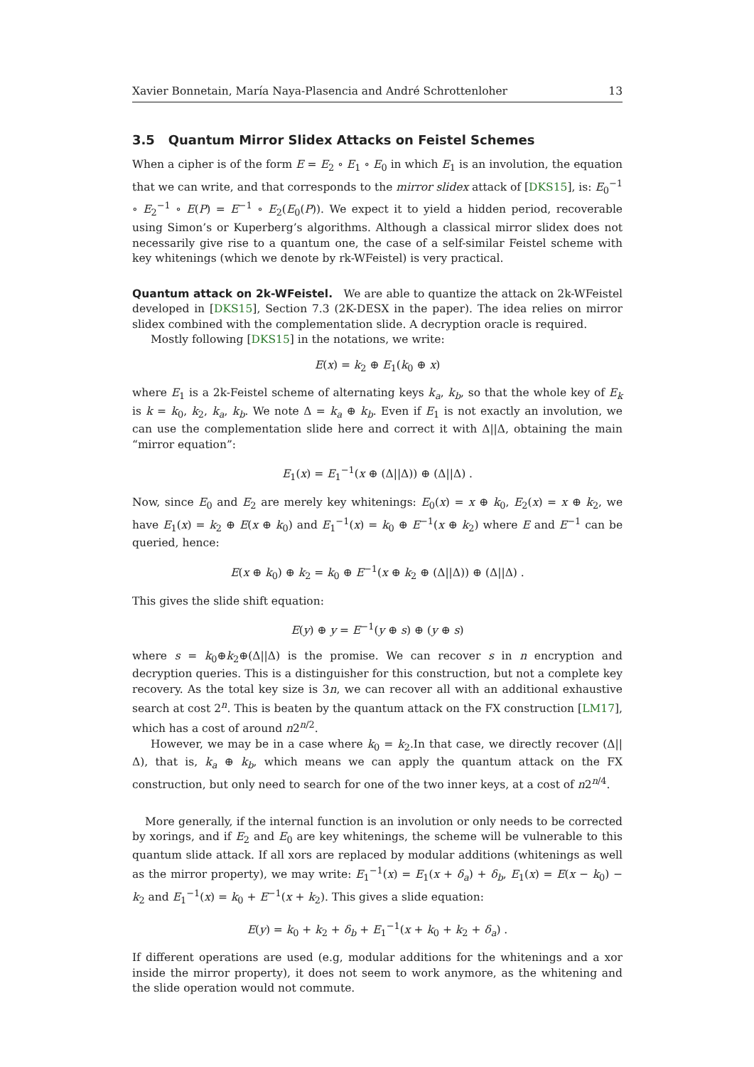Xavier Bonnetain, María Naya-Plasencia and André Schrottenloher 13
3.5 Quantum Mirror Slidex Attacks on Feistel Schemes
When a cipher is of the form E = E<sub>2</sub> ∘ E<sub>1</sub> ∘ E<sub>0</sub> in which E<sub>1</sub> is an involution, the equation that we can write, and that corresponds to the mirror slidex attack of [DKS15], is: E<sub>0</sub><sup>−1</sup> ∘ E<sub>2</sub><sup>−1</sup> ∘ E(P) = E<sup>−1</sup> ∘ E<sub>2</sub>(E<sub>0</sub>(P)). We expect it to yield a hidden period, recoverable using Simon’s or Kuperberg’s algorithms. Although a classical mirror slidex does not necessarily give rise to a quantum one, the case of a self-similar Feistel scheme with key whitenings (which we denote by rk-WFeistel) is very practical.
Quantum attack on 2k-WFeistel. We are able to quantize the attack on 2k-WFeistel developed in [DKS15], Section 7.3 (2K-DESX in the paper). The idea relies on mirror slidex combined with the complementation slide. A decryption oracle is required.
Mostly following [DKS15] in the notations, we write:
E(x) = k<sub>2</sub> ⊕ E<sub>1</sub>(k<sub>0</sub> ⊕ x)
where E<sub>1</sub> is a 2k-Feistel scheme of alternating keys k<sub>a</sub>, k<sub>b</sub>, so that the whole key of E<sub>k</sub> is k = k<sub>0</sub>, k<sub>2</sub>, k<sub>a</sub>, k<sub>b</sub>. We note Δ = k<sub>a</sub> ⊕ k<sub>b</sub>. Even if E<sub>1</sub> is not exactly an involution, we can use the complementation slide here and correct it with Δ||Δ, obtaining the main “mirror equation”:
E<sub>1</sub>(x) = E<sub>1</sub><sup>−1</sup>(x ⊕ (Δ||Δ)) ⊕ (Δ||Δ) .
Now, since E<sub>0</sub> and E<sub>2</sub> are merely key whitenings: E<sub>0</sub>(x) = x ⊕ k<sub>0</sub>, E<sub>2</sub>(x) = x ⊕ k<sub>2</sub>, we have E<sub>1</sub>(x) = k<sub>2</sub> ⊕ E(x ⊕ k<sub>0</sub>) and E<sub>1</sub><sup>−1</sup>(x) = k<sub>0</sub> ⊕ E<sup>−1</sup>(x ⊕ k<sub>2</sub>) where E and E<sup>−1</sup> can be queried, hence:
E(x ⊕ k<sub>0</sub>) ⊕ k<sub>2</sub> = k<sub>0</sub> ⊕ E<sup>−1</sup>(x ⊕ k<sub>2</sub> ⊕ (Δ||Δ)) ⊕ (Δ||Δ) .
This gives the slide shift equation:
E(y) ⊕ y = E<sup>−1</sup>(y ⊕ s) ⊕ (y ⊕ s)
where s = k<sub>0</sub>⊕k<sub>2</sub>⊕(Δ||Δ) is the promise. We can recover s in n encryption and decryption queries. This is a distinguisher for this construction, but not a complete key recovery. As the total key size is 3n, we can recover all with an additional exhaustive search at cost 2<sup>n</sup>. This is beaten by the quantum attack on the FX construction [LM17], which has a cost of around n2<sup>n/2</sup>.
However, we may be in a case where k<sub>0</sub> = k<sub>2</sub>.In that case, we directly recover (Δ||Δ), that is, k<sub>a</sub> ⊕ k<sub>b</sub>, which means we can apply the quantum attack on the FX construction, but only need to search for one of the two inner keys, at a cost of n2<sup>n/4</sup>.
More generally, if the internal function is an involution or only needs to be corrected by xorings, and if E<sub>2</sub> and E<sub>0</sub> are key whitenings, the scheme will be vulnerable to this quantum slide attack. If all xors are replaced by modular additions (whitenings as well as the mirror property), we may write: E<sub>1</sub><sup>−1</sup>(x) = E<sub>1</sub>(x + δ<sub>a</sub>) + δ<sub>b</sub>, E<sub>1</sub>(x) = E(x − k<sub>0</sub>) − k<sub>2</sub> and E<sub>1</sub><sup>−1</sup>(x) = k<sub>0</sub> + E<sup>−1</sup>(x + k<sub>2</sub>). This gives a slide equation:
E(y) = k<sub>0</sub> + k<sub>2</sub> + δ<sub>b</sub> + E<sub>1</sub><sup>−1</sup>(x + k<sub>0</sub> + k<sub>2</sub> + δ<sub>a</sub>) .
If different operations are used (e.g, modular additions for the whitenings and a xor inside the mirror property), it does not seem to work anymore, as the whitening and the slide operation would not commute.